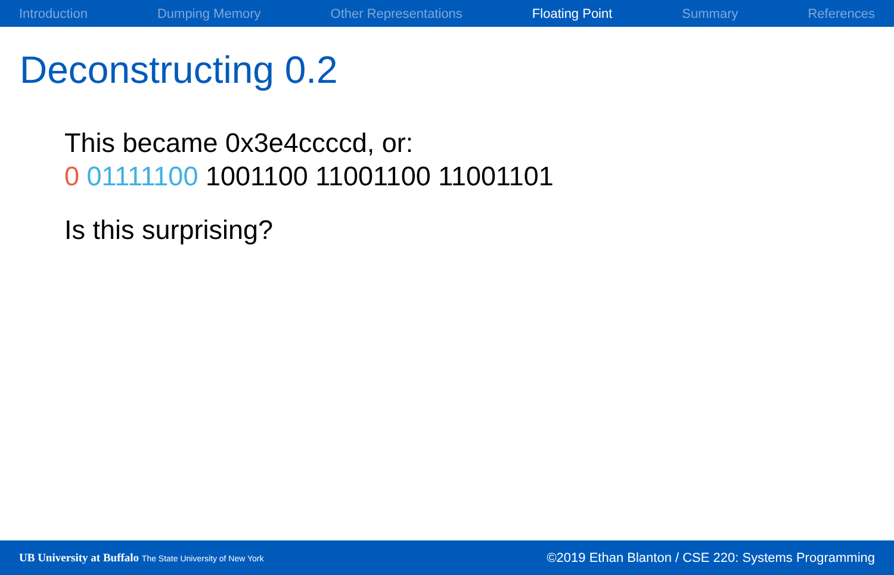Introduction Dumping Memory Other Representations Floating Point Summary References
Deconstructing 0.2
This became 0x3e4ccccd, or:
0 01111100 1001100 11001100 11001101
Is this surprising?
UB University at Buffalo The State University of New York ©2019 Ethan Blanton / CSE 220: Systems Programming